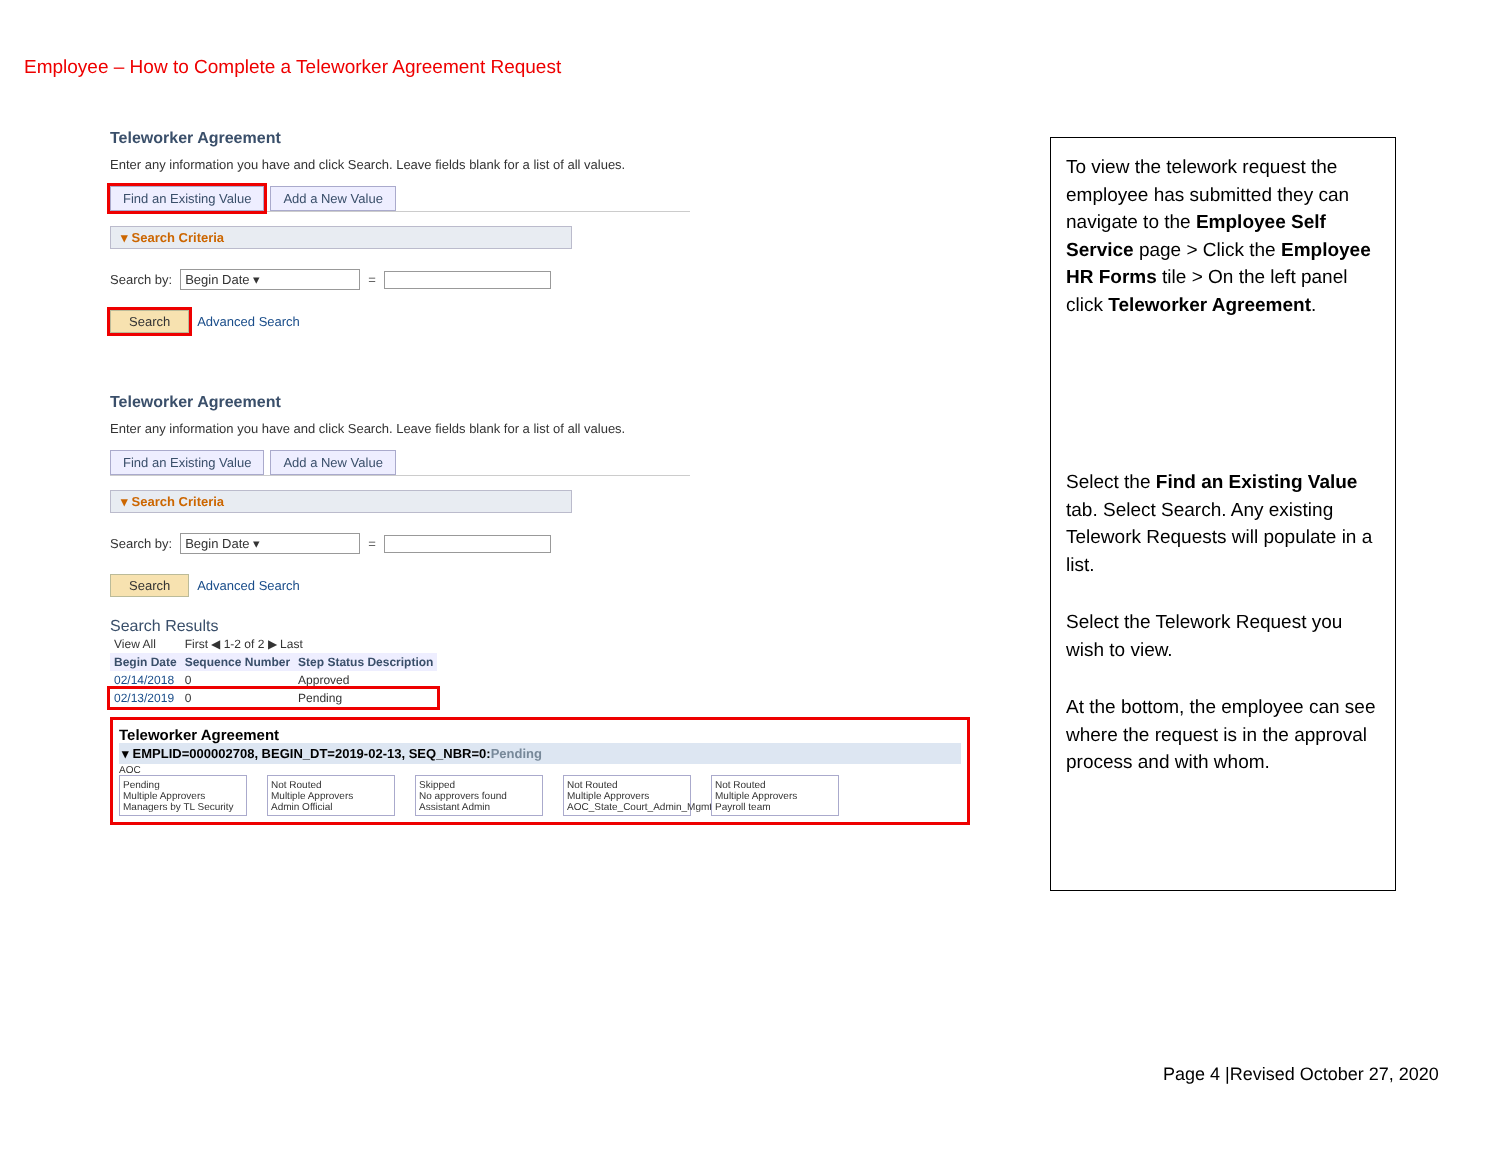Employee – How to Complete a Teleworker Agreement Request
Teleworker Agreement
Enter any information you have and click Search. Leave fields blank for a list of all values.
Find an Existing Value Add a New Value
▾ Search Criteria
Search by: Begin Date ▾ =
Search Advanced Search
Teleworker Agreement
Enter any information you have and click Search. Leave fields blank for a list of all values.
Find an Existing Value Add a New Value
▾ Search Criteria
Search by: Begin Date ▾ =
Search Advanced Search
Search Results
| View All | First ◀ 1-2 of 2 ▶ Last | |
| Begin Date | Sequence Number | Step Status Description |
| 02/14/2018 | 0 | Approved |
| 02/13/2019 | 0 | Pending |
Teleworker Agreement
▾ EMPLID=000002708, BEGIN_DT=2019-02-13, SEQ_NBR=0:Pending
AOC
Pending
Multiple Approvers
Managers by TL Security
Not Routed
Multiple Approvers
Admin Official
Skipped
No approvers found
Assistant Admin
Not Routed
Multiple Approvers
AOC_State_Court_Admin_Mgmt
Not Routed
Multiple Approvers
Payroll team
To view the telework request the employee has submitted they can navigate to the Employee Self Service page > Click the Employee HR Forms tile > On the left panel click Teleworker Agreement.
Select the Find an Existing Value tab. Select Search. Any existing Telework Requests will populate in a list.
Select the Telework Request you wish to view.
At the bottom, the employee can see where the request is in the approval process and with whom.
Page 4 |Revised October 27, 2020